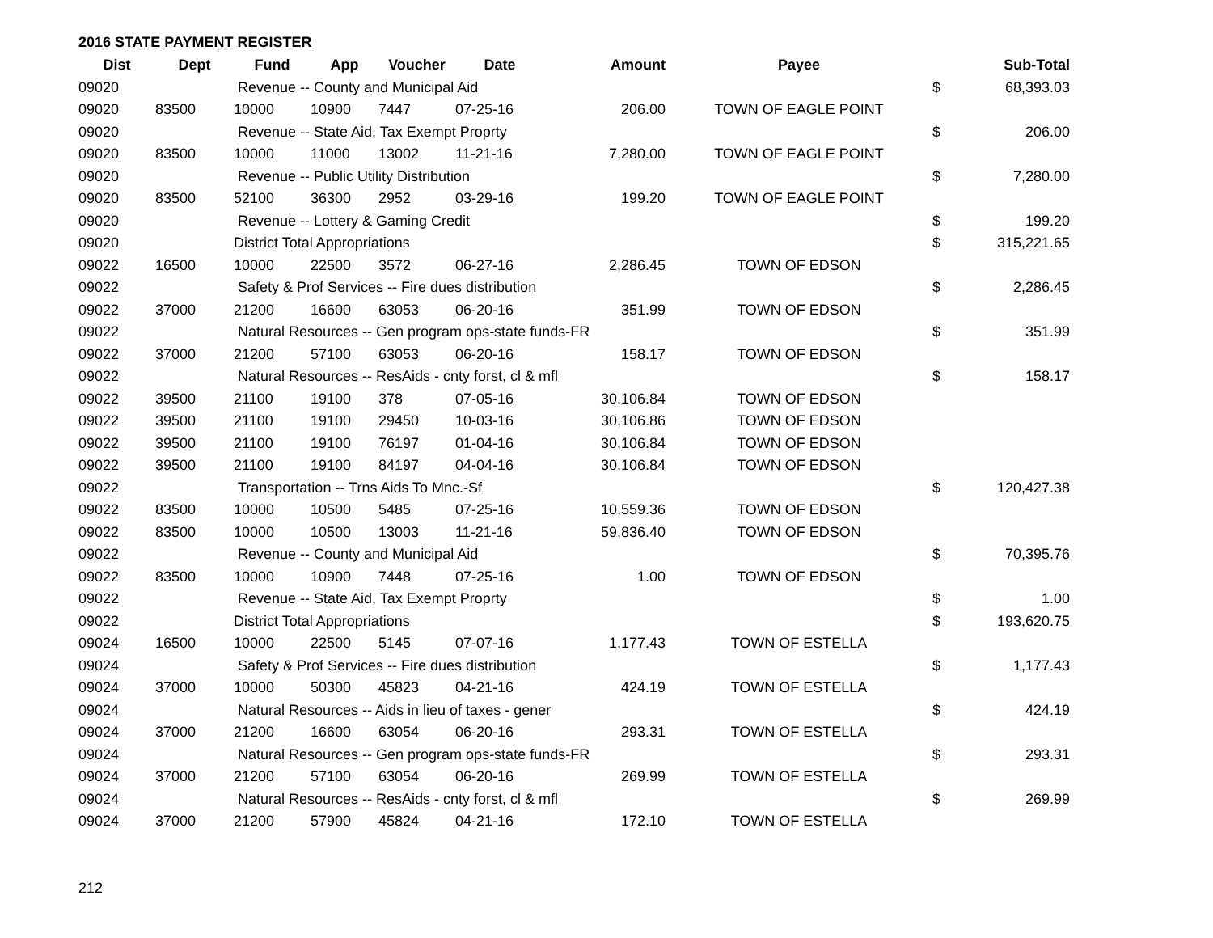2016 STATE PAYMENT REGISTER
| Dist | Dept | Fund | App | Voucher | Date | Amount | Payee | | Sub-Total |
| --- | --- | --- | --- | --- | --- | --- | --- | --- | --- |
| 09020 | | Revenue -- County and Municipal Aid | | | | | | $ | 68,393.03 |
| 09020 | 83500 | 10000 | 10900 | 7447 | 07-25-16 | 206.00 | TOWN OF EAGLE POINT | | |
| 09020 | | Revenue -- State Aid, Tax Exempt Proprty | | | | | | $ | 206.00 |
| 09020 | 83500 | 10000 | 11000 | 13002 | 11-21-16 | 7,280.00 | TOWN OF EAGLE POINT | | |
| 09020 | | Revenue -- Public Utility Distribution | | | | | | $ | 7,280.00 |
| 09020 | 83500 | 52100 | 36300 | 2952 | 03-29-16 | 199.20 | TOWN OF EAGLE POINT | | |
| 09020 | | Revenue -- Lottery & Gaming Credit | | | | | | $ | 199.20 |
| 09020 | | District Total Appropriations | | | | | | $ | 315,221.65 |
| 09022 | 16500 | 10000 | 22500 | 3572 | 06-27-16 | 2,286.45 | TOWN OF EDSON | | |
| 09022 | | Safety & Prof Services -- Fire dues distribution | | | | | | $ | 2,286.45 |
| 09022 | 37000 | 21200 | 16600 | 63053 | 06-20-16 | 351.99 | TOWN OF EDSON | | |
| 09022 | | Natural Resources -- Gen program ops-state funds-FR | | | | | | $ | 351.99 |
| 09022 | 37000 | 21200 | 57100 | 63053 | 06-20-16 | 158.17 | TOWN OF EDSON | | |
| 09022 | | Natural Resources -- ResAids - cnty forst, cl & mfl | | | | | | $ | 158.17 |
| 09022 | 39500 | 21100 | 19100 | 378 | 07-05-16 | 30,106.84 | TOWN OF EDSON | | |
| 09022 | 39500 | 21100 | 19100 | 29450 | 10-03-16 | 30,106.86 | TOWN OF EDSON | | |
| 09022 | 39500 | 21100 | 19100 | 76197 | 01-04-16 | 30,106.84 | TOWN OF EDSON | | |
| 09022 | 39500 | 21100 | 19100 | 84197 | 04-04-16 | 30,106.84 | TOWN OF EDSON | | |
| 09022 | | Transportation -- Trns Aids To Mnc.-Sf | | | | | | $ | 120,427.38 |
| 09022 | 83500 | 10000 | 10500 | 5485 | 07-25-16 | 10,559.36 | TOWN OF EDSON | | |
| 09022 | 83500 | 10000 | 10500 | 13003 | 11-21-16 | 59,836.40 | TOWN OF EDSON | | |
| 09022 | | Revenue -- County and Municipal Aid | | | | | | $ | 70,395.76 |
| 09022 | 83500 | 10000 | 10900 | 7448 | 07-25-16 | 1.00 | TOWN OF EDSON | | |
| 09022 | | Revenue -- State Aid, Tax Exempt Proprty | | | | | | $ | 1.00 |
| 09022 | | District Total Appropriations | | | | | | $ | 193,620.75 |
| 09024 | 16500 | 10000 | 22500 | 5145 | 07-07-16 | 1,177.43 | TOWN OF ESTELLA | | |
| 09024 | | Safety & Prof Services -- Fire dues distribution | | | | | | $ | 1,177.43 |
| 09024 | 37000 | 10000 | 50300 | 45823 | 04-21-16 | 424.19 | TOWN OF ESTELLA | | |
| 09024 | | Natural Resources -- Aids in lieu of taxes - gener | | | | | | $ | 424.19 |
| 09024 | 37000 | 21200 | 16600 | 63054 | 06-20-16 | 293.31 | TOWN OF ESTELLA | | |
| 09024 | | Natural Resources -- Gen program ops-state funds-FR | | | | | | $ | 293.31 |
| 09024 | 37000 | 21200 | 57100 | 63054 | 06-20-16 | 269.99 | TOWN OF ESTELLA | | |
| 09024 | | Natural Resources -- ResAids - cnty forst, cl & mfl | | | | | | $ | 269.99 |
| 09024 | 37000 | 21200 | 57900 | 45824 | 04-21-16 | 172.10 | TOWN OF ESTELLA | | |
212